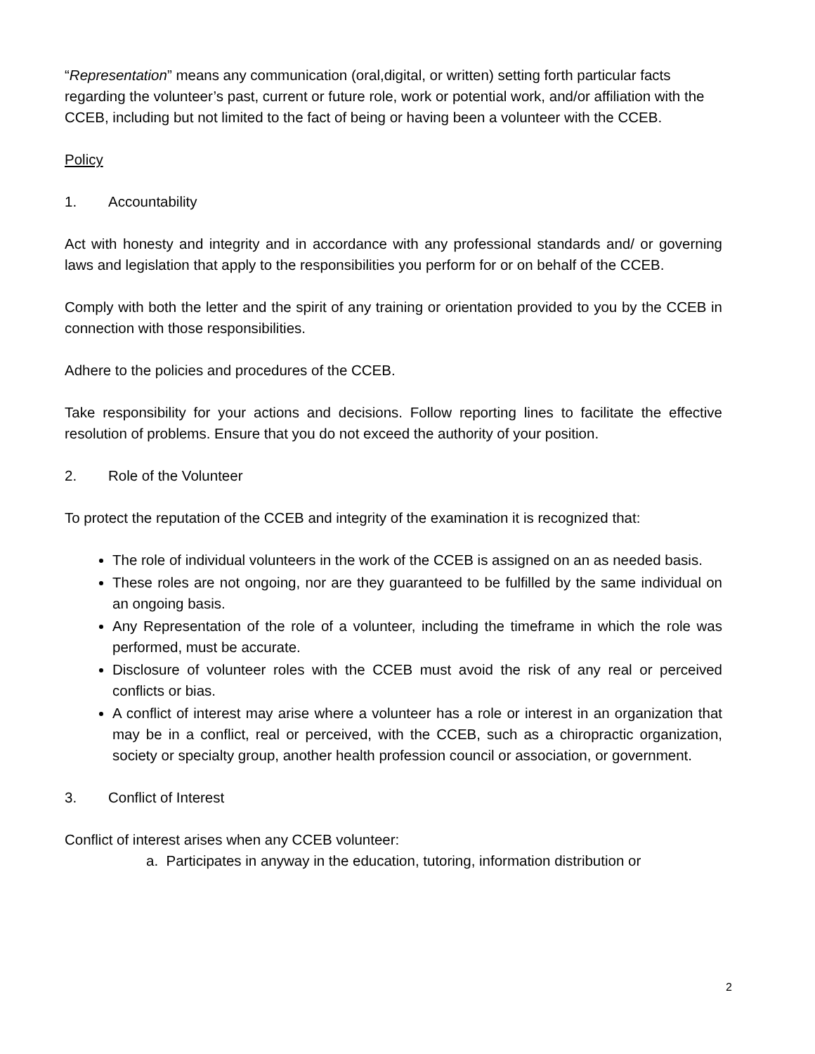“Representation” means any communication (oral,digital, or written) setting forth particular facts regarding the volunteer’s past, current or future role, work or potential work, and/or affiliation with the CCEB, including but not limited to the fact of being or having been a volunteer with the CCEB.
Policy
1. Accountability
Act with honesty and integrity and in accordance with any professional standards and/ or governing laws and legislation that apply to the responsibilities you perform for or on behalf of the CCEB.
Comply with both the letter and the spirit of any training or orientation provided to you by the CCEB in connection with those responsibilities.
Adhere to the policies and procedures of the CCEB.
Take responsibility for your actions and decisions. Follow reporting lines to facilitate the effective resolution of problems. Ensure that you do not exceed the authority of your position.
2. Role of the Volunteer
To protect the reputation of the CCEB and integrity of the examination it is recognized that:
The role of individual volunteers in the work of the CCEB is assigned on an as needed basis.
These roles are not ongoing, nor are they guaranteed to be fulfilled by the same individual on an ongoing basis.
Any Representation of the role of a volunteer, including the timeframe in which the role was performed, must be accurate.
Disclosure of volunteer roles with the CCEB must avoid the risk of any real or perceived conflicts or bias.
A conflict of interest may arise where a volunteer has a role or interest in an organization that may be in a conflict, real or perceived, with the CCEB, such as a chiropractic organization, society or specialty group, another health profession council or association, or government.
3. Conflict of Interest
Conflict of interest arises when any CCEB volunteer:
a. Participates in anyway in the education, tutoring, information distribution or
2